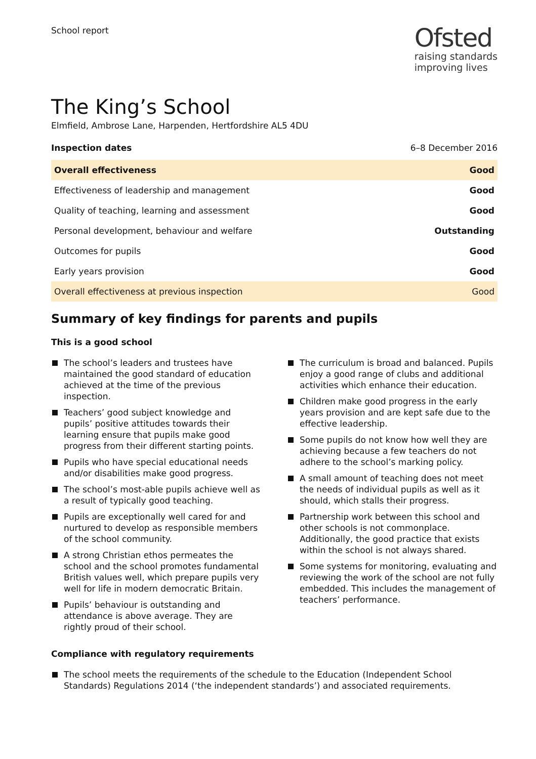School report
Ofsted
raising standards
improving lives
The King’s School
Elmfield, Ambrose Lane, Harpenden, Hertfordshire AL5 4DU
Inspection dates 6–8 December 2016
| Overall effectiveness | Good |
| Effectiveness of leadership and management | Good |
| Quality of teaching, learning and assessment | Good |
| Personal development, behaviour and welfare | Outstanding |
| Outcomes for pupils | Good |
| Early years provision | Good |
| Overall effectiveness at previous inspection | Good |
Summary of key findings for parents and pupils
This is a good school
The school’s leaders and trustees have maintained the good standard of education achieved at the time of the previous inspection.
Teachers’ good subject knowledge and pupils’ positive attitudes towards their learning ensure that pupils make good progress from their different starting points.
Pupils who have special educational needs and/or disabilities make good progress.
The school’s most-able pupils achieve well as a result of typically good teaching.
Pupils are exceptionally well cared for and nurtured to develop as responsible members of the school community.
A strong Christian ethos permeates the school and the school promotes fundamental British values well, which prepare pupils very well for life in modern democratic Britain.
Pupils’ behaviour is outstanding and attendance is above average. They are rightly proud of their school.
The curriculum is broad and balanced. Pupils enjoy a good range of clubs and additional activities which enhance their education.
Children make good progress in the early years provision and are kept safe due to the effective leadership.
Some pupils do not know how well they are achieving because a few teachers do not adhere to the school’s marking policy.
A small amount of teaching does not meet the needs of individual pupils as well as it should, which stalls their progress.
Partnership work between this school and other schools is not commonplace. Additionally, the good practice that exists within the school is not always shared.
Some systems for monitoring, evaluating and reviewing the work of the school are not fully embedded. This includes the management of teachers’ performance.
Compliance with regulatory requirements
The school meets the requirements of the schedule to the Education (Independent School Standards) Regulations 2014 (‘the independent standards’) and associated requirements.